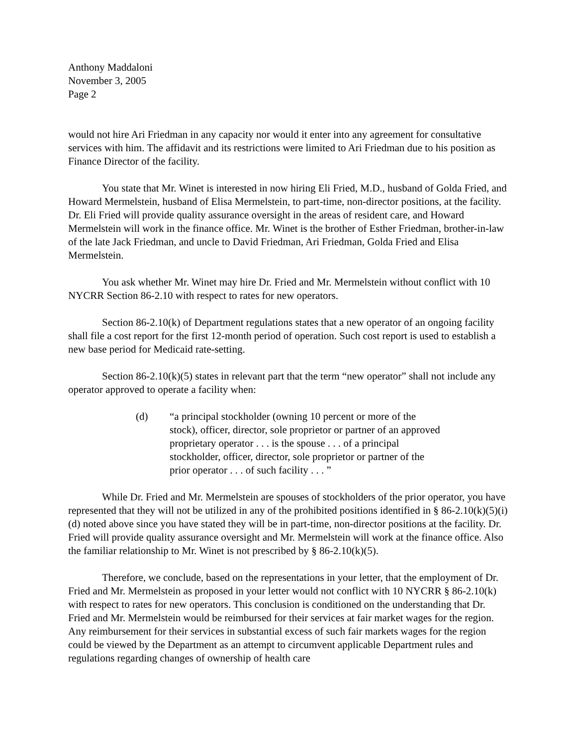Anthony Maddaloni
November 3, 2005
Page 2
would not hire Ari Friedman in any capacity nor would it enter into any agreement for consultative services with him. The affidavit and its restrictions were limited to Ari Friedman due to his position as Finance Director of the facility.
You state that Mr. Winet is interested in now hiring Eli Fried, M.D., husband of Golda Fried, and Howard Mermelstein, husband of Elisa Mermelstein, to part-time, non-director positions, at the facility. Dr. Eli Fried will provide quality assurance oversight in the areas of resident care, and Howard Mermelstein will work in the finance office. Mr. Winet is the brother of Esther Friedman, brother-in-law of the late Jack Friedman, and uncle to David Friedman, Ari Friedman, Golda Fried and Elisa Mermelstein.
You ask whether Mr. Winet may hire Dr. Fried and Mr. Mermelstein without conflict with 10 NYCRR Section 86-2.10 with respect to rates for new operators.
Section 86-2.10(k) of Department regulations states that a new operator of an ongoing facility shall file a cost report for the first 12-month period of operation. Such cost report is used to establish a new base period for Medicaid rate-setting.
Section 86-2.10(k)(5) states in relevant part that the term “new operator” shall not include any operator approved to operate a facility when:
(d) “a principal stockholder (owning 10 percent or more of the stock), officer, director, sole proprietor or partner of an approved proprietary operator . . . is the spouse . . . of a principal stockholder, officer, director, sole proprietor or partner of the prior operator . . . of such facility . . . ”
While Dr. Fried and Mr. Mermelstein are spouses of stockholders of the prior operator, you have represented that they will not be utilized in any of the prohibited positions identified in § 86-2.10(k)(5)(i)(d) noted above since you have stated they will be in part-time, non-director positions at the facility. Dr. Fried will provide quality assurance oversight and Mr. Mermelstein will work at the finance office. Also the familiar relationship to Mr. Winet is not prescribed by § 86-2.10(k)(5).
Therefore, we conclude, based on the representations in your letter, that the employment of Dr. Fried and Mr. Mermelstein as proposed in your letter would not conflict with 10 NYCRR § 86-2.10(k) with respect to rates for new operators. This conclusion is conditioned on the understanding that Dr. Fried and Mr. Mermelstein would be reimbursed for their services at fair market wages for the region. Any reimbursement for their services in substantial excess of such fair markets wages for the region could be viewed by the Department as an attempt to circumvent applicable Department rules and regulations regarding changes of ownership of health care